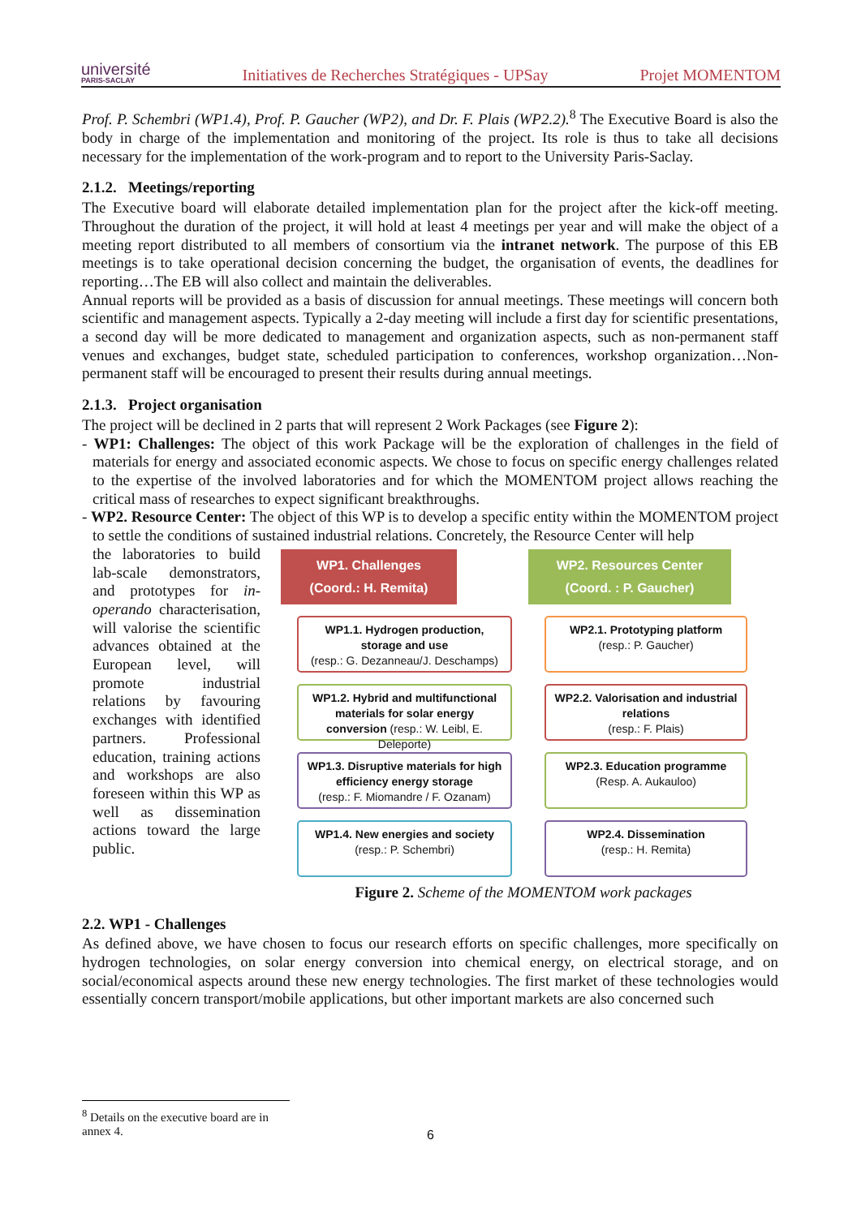université
PARIS-SACLAY
Initiatives de Recherches Stratégiques - UPSay Projet MOMENTOM
Prof. P. Schembri (WP1.4), Prof. P. Gaucher (WP2), and Dr. F. Plais (WP2.2).<sup>8</sup> The Executive Board is also the body in charge of the implementation and monitoring of the project. Its role is thus to take all decisions necessary for the implementation of the work-program and to report to the University Paris-Saclay.
2.1.2. Meetings/reporting
The Executive board will elaborate detailed implementation plan for the project after the kick-off meeting. Throughout the duration of the project, it will hold at least 4 meetings per year and will make the object of a meeting report distributed to all members of consortium via the intranet network. The purpose of this EB meetings is to take operational decision concerning the budget, the organisation of events, the deadlines for reporting…The EB will also collect and maintain the deliverables.
Annual reports will be provided as a basis of discussion for annual meetings. These meetings will concern both scientific and management aspects. Typically a 2-day meeting will include a first day for scientific presentations, a second day will be more dedicated to management and organization aspects, such as non-permanent staff venues and exchanges, budget state, scheduled participation to conferences, workshop organization…Non-permanent staff will be encouraged to present their results during annual meetings.
2.1.3. Project organisation
The project will be declined in 2 parts that will represent 2 Work Packages (see Figure 2):
- WP1: Challenges: The object of this work Package will be the exploration of challenges in the field of materials for energy and associated economic aspects. We chose to focus on specific energy challenges related to the expertise of the involved laboratories and for which the MOMENTOM project allows reaching the critical mass of researches to expect significant breakthroughs.
- WP2. Resource Center: The object of this WP is to develop a specific entity within the MOMENTOM project to settle the conditions of sustained industrial relations. Concretely, the Resource Center will help
the laboratories to build lab-scale demonstrators, and prototypes for in-operando characterisation, will valorise the scientific advances obtained at the European level, will promote industrial relations by favouring exchanges with identified partners. Professional education, training actions and workshops are also foreseen within this WP as well as dissemination actions toward the large public.
WP1. Challenges
(Coord.: H. Remita)
WP1.1. Hydrogen production, storage and use
(resp.: G. Dezanneau/J. Deschamps)
WP1.2. Hybrid and multifunctional materials for solar energy conversion (resp.: W. Leibl, E. Deleporte)
WP1.3. Disruptive materials for high efficiency energy storage
(resp.: F. Miomandre / F. Ozanam)
WP1.4. New energies and society
(resp.: P. Schembri)
WP2. Resources Center
(Coord. : P. Gaucher)
WP2.1. Prototyping platform
(resp.: P. Gaucher)
WP2.2. Valorisation and industrial relations
(resp.: F. Plais)
WP2.3. Education programme
(Resp. A. Aukauloo)
WP2.4. Dissemination
(resp.: H. Remita)
Figure 2. Scheme of the MOMENTOM work packages
2.2. WP1 - Challenges
As defined above, we have chosen to focus our research efforts on specific challenges, more specifically on hydrogen technologies, on solar energy conversion into chemical energy, on electrical storage, and on social/economical aspects around these new energy technologies. The first market of these technologies would essentially concern transport/mobile applications, but other important markets are also concerned such
<sup>8</sup> Details on the executive board are in annex 4.
6